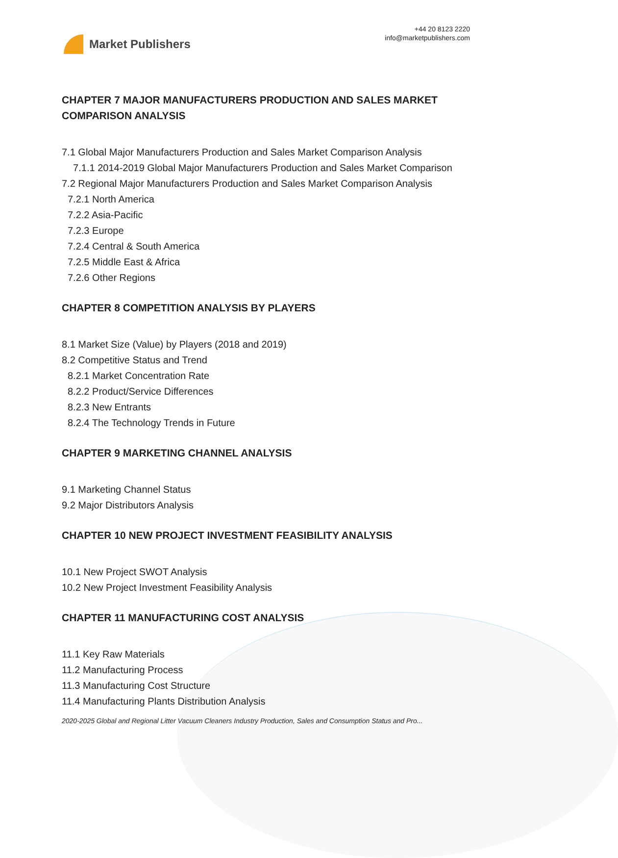Market Publishers
+44 20 8123 2220
info@marketpublishers.com
CHAPTER 7 MAJOR MANUFACTURERS PRODUCTION AND SALES MARKET COMPARISON ANALYSIS
7.1 Global Major Manufacturers Production and Sales Market Comparison Analysis
7.1.1 2014-2019 Global Major Manufacturers Production and Sales Market Comparison
7.2 Regional Major Manufacturers Production and Sales Market Comparison Analysis
7.2.1 North America
7.2.2 Asia-Pacific
7.2.3 Europe
7.2.4 Central & South America
7.2.5 Middle East & Africa
7.2.6 Other Regions
CHAPTER 8 COMPETITION ANALYSIS BY PLAYERS
8.1 Market Size (Value) by Players (2018 and 2019)
8.2 Competitive Status and Trend
8.2.1 Market Concentration Rate
8.2.2 Product/Service Differences
8.2.3 New Entrants
8.2.4 The Technology Trends in Future
CHAPTER 9 MARKETING CHANNEL ANALYSIS
9.1 Marketing Channel Status
9.2 Major Distributors Analysis
CHAPTER 10 NEW PROJECT INVESTMENT FEASIBILITY ANALYSIS
10.1 New Project SWOT Analysis
10.2 New Project Investment Feasibility Analysis
CHAPTER 11 MANUFACTURING COST ANALYSIS
11.1 Key Raw Materials
11.2 Manufacturing Process
11.3 Manufacturing Cost Structure
11.4 Manufacturing Plants Distribution Analysis
2020-2025 Global and Regional Litter Vacuum Cleaners Industry Production, Sales and Consumption Status and Pro...